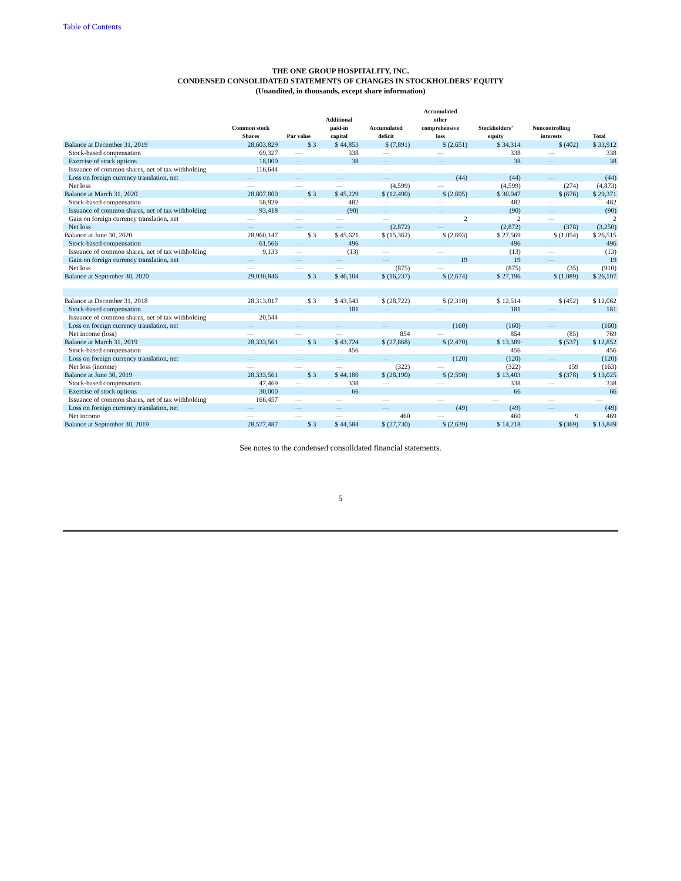Table of Contents
THE ONE GROUP HOSPITALITY, INC.
CONDENSED CONSOLIDATED STATEMENTS OF CHANGES IN STOCKHOLDERS’ EQUITY
(Unaudited, in thousands, except share information)
| | Common stock Shares | Par value | Additional paid-in capital | Accumulated deficit | Accumulated other comprehensive loss | Stockholders’ equity | Noncontrolling interests | Total |
| --- | --- | --- | --- | --- | --- | --- | --- | --- |
| Balance at December 31, 2019 | 28,603,829 | $ 3 | $ 44,853 | $ (7,891) | $ (2,651) | $ 34,314 | $ (402) | $ 33,912 |
| Stock-based compensation | 69,327 | — | 338 | — | — | 338 | — | 338 |
| Exercise of stock options | 18,000 | — | 38 | — | — | 38 | — | 38 |
| Issuance of common shares, net of tax withholding | 116,644 | — | — | — | — | — | — | — |
| Loss on foreign currency translation, net | — | — | — | — | (44) | (44) | — | (44) |
| Net loss | — | — | — | (4,599) | — | (4,599) | (274) | (4,873) |
| Balance at March 31, 2020 | 28,807,800 | $ 3 | $ 45,229 | $ (12,490) | $ (2,695) | $ 30,047 | $ (676) | $ 29,371 |
| Stock-based compensation | 58,929 | — | 482 | — | — | 482 | — | 482 |
| Issuance of common shares, net of tax withholding | 93,418 | — | (90) | — | — | (90) | — | (90) |
| Gain on foreign currency translation, net | — | — | — | — | 2 | 2 | — | 2 |
| Net loss | — | — | — | (2,872) | — | (2,872) | (378) | (3,250) |
| Balance at June 30, 2020 | 28,960,147 | $ 3 | $ 45,621 | $ (15,362) | $ (2,693) | $ 27,569 | $ (1,054) | $ 26,515 |
| Stock-based compensation | 61,566 | — | 496 | — | — | 496 | — | 496 |
| Issuance of common shares, net of tax withholding | 9,133 | — | (13) | — | — | (13) | — | (13) |
| Gain on foreign currency translation, net | — | — | — | — | 19 | 19 | — | 19 |
| Net loss | — | — | — | (875) | — | (875) | (35) | (910) |
| Balance at September 30, 2020 | 29,030,846 | $ 3 | $ 46,104 | $ (16,237) | $ (2,674) | $ 27,196 | $ (1,089) | $ 26,107 |
| Balance at December 31, 2018 | 28,313,017 | $ 3 | $ 43,543 | $ (28,722) | $ (2,310) | $ 12,514 | $ (452) | $ 12,062 |
| Stock-based compensation | — | — | 181 | — | — | 181 | — | 181 |
| Issuance of common shares, net of tax withholding | 20,544 | — | — | — | — | — | — | — |
| Loss on foreign currency translation, net | — | — | — | — | (160) | (160) | — | (160) |
| Net income (loss) | — | — | — | 854 | — | 854 | (85) | 769 |
| Balance at March 31, 2019 | 28,333,561 | $ 3 | $ 43,724 | $ (27,868) | $ (2,470) | $ 13,389 | $ (537) | $ 12,852 |
| Stock-based compensation | — | — | 456 | — | — | 456 | — | 456 |
| Loss on foreign currency translation, net | — | — | — | — | (120) | (120) | — | (120) |
| Net loss (income) | — | — | — | (322) | — | (322) | 159 | (163) |
| Balance at June 30, 2019 | 28,333,561 | $ 3 | $ 44,180 | $ (28,190) | $ (2,590) | $ 13,403 | $ (378) | $ 13,025 |
| Stock-based compensation | 47,469 | — | 338 | — | — | 338 | — | 338 |
| Exercise of stock options | 30,000 | — | 66 | — | — | 66 | — | 66 |
| Issuance of common shares, net of tax withholding | 166,457 | — | — | — | — | — | — | — |
| Loss on foreign currency translation, net | — | — | — | — | (49) | (49) | — | (49) |
| Net income | — | — | — | 460 | — | 460 | 9 | 469 |
| Balance at September 30, 2019 | 28,577,487 | $ 3 | $ 44,584 | $ (27,730) | $ (2,639) | $ 14,218 | $ (369) | $ 13,849 |
See notes to the condensed consolidated financial statements.
5